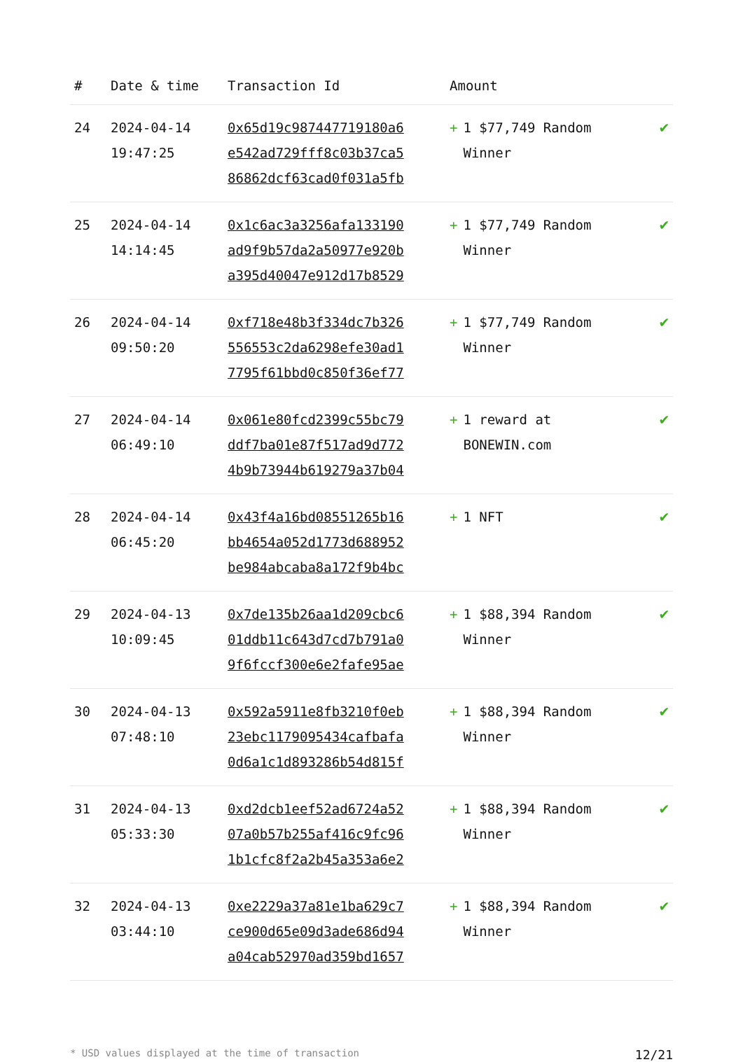| # | Date & time | Transaction Id | Amount | |
| --- | --- | --- | --- | --- |
| 24 | 2024-04-14 19:47:25 | 0x65d19c987447719180a6 e542ad729fff8c03b37ca5 86862dcf63cad0f031a5fb | + 1 $77,749 Random Winner | ✔ |
| 25 | 2024-04-14 14:14:45 | 0x1c6ac3a3256afa133190 ad9f9b57da2a50977e920b a395d40047e912d17b8529 | + 1 $77,749 Random Winner | ✔ |
| 26 | 2024-04-14 09:50:20 | 0xf718e48b3f334dc7b326 556553c2da6298efe30ad1 7795f61bbd0c850f36ef77 | + 1 $77,749 Random Winner | ✔ |
| 27 | 2024-04-14 06:49:10 | 0x061e80fcd2399c55bc79 ddf7ba01e87f517ad9d772 4b9b73944b619279a37b04 | + 1 reward at BONEWIN.com | ✔ |
| 28 | 2024-04-14 06:45:20 | 0x43f4a16bd08551265b16 bb4654a052d1773d688952 be984abcaba8a172f9b4bc | + 1 NFT | ✔ |
| 29 | 2024-04-13 10:09:45 | 0x7de135b26aa1d209cbc6 01ddb11c643d7cd7b791a0 9f6fccf300e6e2fafe95ae | + 1 $88,394 Random Winner | ✔ |
| 30 | 2024-04-13 07:48:10 | 0x592a5911e8fb3210f0eb 23ebc1179095434cafbafa 0d6a1c1d893286b54d815f | + 1 $88,394 Random Winner | ✔ |
| 31 | 2024-04-13 05:33:30 | 0xd2dcb1eef52ad6724a52 07a0b57b255af416c9fc96 1b1cfc8f2a2b45a353a6e2 | + 1 $88,394 Random Winner | ✔ |
| 32 | 2024-04-13 03:44:10 | 0xe2229a37a81e1ba629c7 ce900d65e09d3ade686d94 a04cab52970ad359bd1657 | + 1 $88,394 Random Winner | ✔ |
* USD values displayed at the time of transaction 12/21